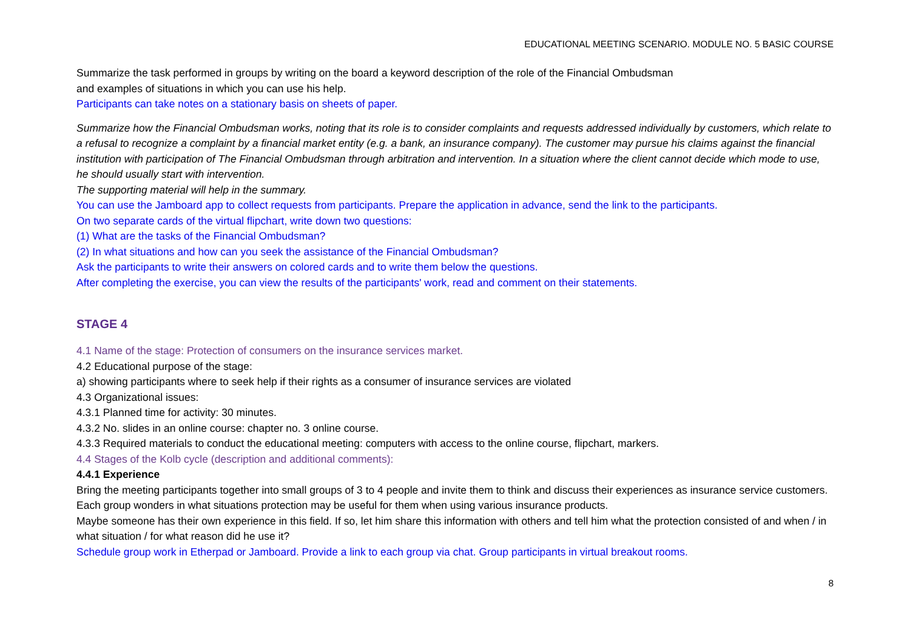EDUCATIONAL MEETING SCENARIO. MODULE NO. 5 BASIC COURSE
Summarize the task performed in groups by writing on the board a keyword description of the role of the Financial Ombudsman
and examples of situations in which you can use his help.
Participants can take notes on a stationary basis on sheets of paper.
Summarize how the Financial Ombudsman works, noting that its role is to consider complaints and requests addressed individually by customers, which relate to a refusal to recognize a complaint by a financial market entity (e.g. a bank, an insurance company). The customer may pursue his claims against the financial institution with participation of The Financial Ombudsman through arbitration and intervention. In a situation where the client cannot decide which mode to use, he should usually start with intervention.
The supporting material will help in the summary.
You can use the Jamboard app to collect requests from participants. Prepare the application in advance, send the link to the participants.
On two separate cards of the virtual flipchart, write down two questions:
(1) What are the tasks of the Financial Ombudsman?
(2) In what situations and how can you seek the assistance of the Financial Ombudsman?
Ask the participants to write their answers on colored cards and to write them below the questions.
After completing the exercise, you can view the results of the participants' work, read and comment on their statements.
STAGE 4
4.1 Name of the stage: Protection of consumers on the insurance services market.
4.2 Educational purpose of the stage:
a) showing participants where to seek help if their rights as a consumer of insurance services are violated
4.3 Organizational issues:
4.3.1 Planned time for activity: 30 minutes.
4.3.2 No. slides in an online course: chapter no. 3 online course.
4.3.3 Required materials to conduct the educational meeting: computers with access to the online course, flipchart, markers.
4.4 Stages of the Kolb cycle (description and additional comments):
4.4.1 Experience
Bring the meeting participants together into small groups of 3 to 4 people and invite them to think and discuss their experiences as insurance service customers. Each group wonders in what situations protection may be useful for them when using various insurance products.
Maybe someone has their own experience in this field. If so, let him share this information with others and tell him what the protection consisted of and when / in what situation / for what reason did he use it?
Schedule group work in Etherpad or Jamboard. Provide a link to each group via chat. Group participants in virtual breakout rooms.
8